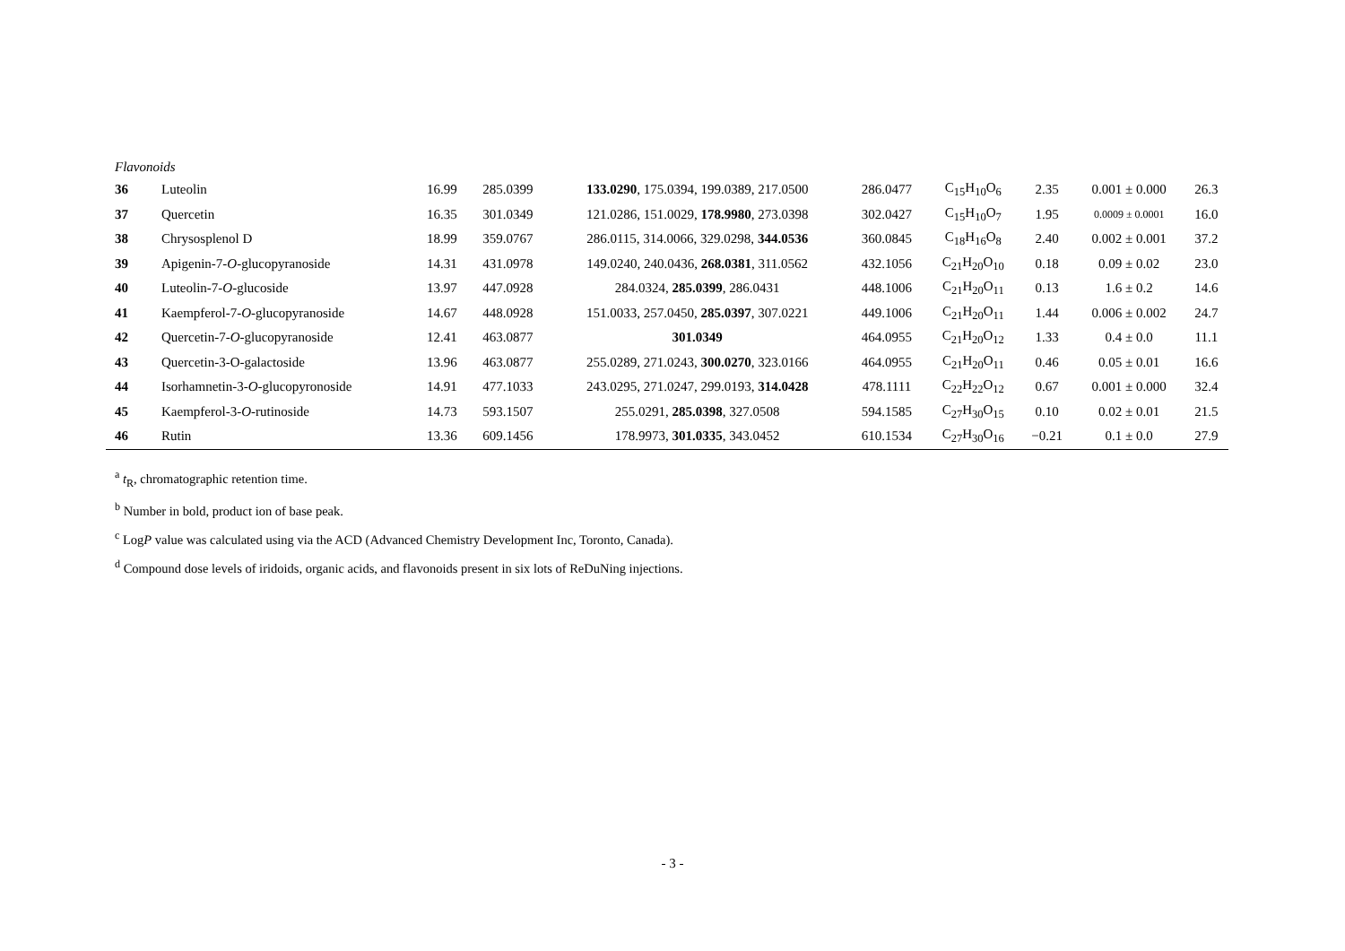Flavonoids
| 36 | Luteolin | 16.99 | 285.0399 | 133.0290 , 175.0394, 199.0389, 217.0500 | 286.0477 | C<sub>15</sub>H<sub>10</sub>O<sub>6</sub> | 2.35 | 0.001 ± 0.000 | 26.3 |
| 37 | Quercetin | 16.35 | 301.0349 | 121.0286, 151.0029, 178.9980 , 273.0398 | 302.0427 | C<sub>15</sub>H<sub>10</sub>O<sub>7</sub> | 1.95 | 0.0009 ± 0.0001 | 16.0 |
| 38 | Chrysosplenol D | 18.99 | 359.0767 | 286.0115, 314.0066, 329.0298, 344.0536 | 360.0845 | C<sub>18</sub>H<sub>16</sub>O<sub>8</sub> | 2.40 | 0.002 ± 0.001 | 37.2 |
| 39 | Apigenin-7- O -glucopyranoside | 14.31 | 431.0978 | 149.0240, 240.0436, 268.0381 , 311.0562 | 432.1056 | C<sub>21</sub>H<sub>20</sub>O<sub>10</sub> | 0.18 | 0.09 ± 0.02 | 23.0 |
| 40 | Luteolin-7- O -glucoside | 13.97 | 447.0928 | 284.0324, 285.0399 , 286.0431 | 448.1006 | C<sub>21</sub>H<sub>20</sub>O<sub>11</sub> | 0.13 | 1.6 ± 0.2 | 14.6 |
| 41 | Kaempferol-7- O -glucopyranoside | 14.67 | 448.0928 | 151.0033, 257.0450, 285.0397 , 307.0221 | 449.1006 | C<sub>21</sub>H<sub>20</sub>O<sub>11</sub> | 1.44 | 0.006 ± 0.002 | 24.7 |
| 42 | Quercetin-7- O -glucopyranoside | 12.41 | 463.0877 | 301.0349 | 464.0955 | C<sub>21</sub>H<sub>20</sub>O<sub>12</sub> | 1.33 | 0.4 ± 0.0 | 11.1 |
| 43 | Quercetin-3-O-galactoside | 13.96 | 463.0877 | 255.0289, 271.0243, 300.0270 , 323.0166 | 464.0955 | C<sub>21</sub>H<sub>20</sub>O<sub>11</sub> | 0.46 | 0.05 ± 0.01 | 16.6 |
| 44 | Isorhamnetin-3- O -glucopyronoside | 14.91 | 477.1033 | 243.0295, 271.0247, 299.0193, 314.0428 | 478.1111 | C<sub>22</sub>H<sub>22</sub>O<sub>12</sub> | 0.67 | 0.001 ± 0.000 | 32.4 |
| 45 | Kaempferol-3- O -rutinoside | 14.73 | 593.1507 | 255.0291, 285.0398 , 327.0508 | 594.1585 | C<sub>27</sub>H<sub>30</sub>O<sub>15</sub> | 0.10 | 0.02 ± 0.01 | 21.5 |
| 46 | Rutin | 13.36 | 609.1456 | 178.9973, 301.0335 , 343.0452 | 610.1534 | C<sub>27</sub>H<sub>30</sub>O<sub>16</sub> | −0.21 | 0.1 ± 0.0 | 27.9 |
<sup>a</sup> t<sub>R</sub>, chromatographic retention time.
<sup>b</sup> Number in bold, product ion of base peak.
<sup>c</sup> LogP value was calculated using via the ACD (Advanced Chemistry Development Inc, Toronto, Canada).
<sup>d</sup> Compound dose levels of iridoids, organic acids, and flavonoids present in six lots of ReDuNing injections.
- 3 -